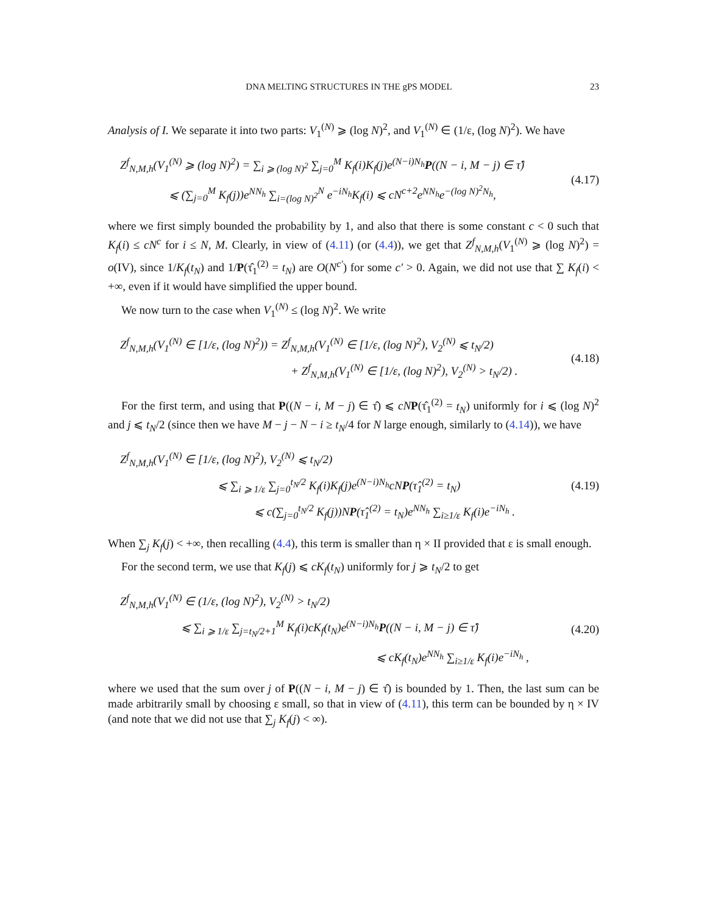DNA MELTING STRUCTURES IN THE gPS MODEL 23
Analysis of I. We separate it into two parts: V<sub>1</sub><sup>(N)</sup> ⩾ (log N)<sup>2</sup>, and V<sub>1</sub><sup>(N)</sup> ∈ (1/ε, (log N)<sup>2</sup>). We have
Z<sup>f</sup><sub>N,M,h</sub>(V<sub>1</sub><sup>(N)</sup> ⩾ (log N)<sup>2</sup>) = ∑<sub>i ⩾ (log N)<sup>2</sup></sub> ∑<sub>j=0</sub><sup>M</sup> K<sub>f</sub>(i)K<sub>f</sub>(j)e<sup>(N−i)N<sub>h</sub></sup>P((N − i, M − j) ∈ τ̂)
⩽ (∑<sub>j=0</sub><sup>M</sup> K<sub>f</sub>(j))e<sup>NN<sub>h</sub></sup> ∑<sub>i=(log N)<sup>2</sup></sub><sup>N</sup> e<sup>−iN<sub>h</sub></sup>K<sub>f</sub>(i) ⩽ cN<sup>c+2</sup>e<sup>NN<sub>h</sub></sup>e<sup>−(log N)<sup>2</sup>N<sub>h</sub></sup>,
(4.17)
where we first simply bounded the probability by 1, and also that there is some constant c < 0 such that K<sub>f</sub>(i) ≤ cN<sup>c</sup> for i ≤ N, M. Clearly, in view of (4.11) (or (4.4)), we get that Z<sup>f</sup><sub>N,M,h</sub>(V<sub>1</sub><sup>(N)</sup> ⩾ (log N)<sup>2</sup>) = o(IV), since 1/K<sub>f</sub>(t<sub>N</sub>) and 1/P(τ̂<sub>1</sub><sup>(2)</sup> = t<sub>N</sub>) are O(N<sup>c′</sup>) for some c′ > 0. Again, we did not use that ∑ K<sub>f</sub>(i) < +∞, even if it would have simplified the upper bound.
We now turn to the case when V<sub>1</sub><sup>(N)</sup> ≤ (log N)<sup>2</sup>. We write
Z<sup>f</sup><sub>N,M,h</sub>(V<sub>1</sub><sup>(N)</sup> ∈ [1/ε, (log N)<sup>2</sup>)) = Z<sup>f</sup><sub>N,M,h</sub>(V<sub>1</sub><sup>(N)</sup> ∈ [1/ε, (log N)<sup>2</sup>), V<sub>2</sub><sup>(N)</sup> ⩽ t<sub>N</sub>/2)
+ Z<sup>f</sup><sub>N,M,h</sub>(V<sub>1</sub><sup>(N)</sup> ∈ [1/ε, (log N)<sup>2</sup>), V<sub>2</sub><sup>(N)</sup> > t<sub>N</sub>/2) .
(4.18)
For the first term, and using that P((N − i, M − j) ∈ τ̂) ⩽ cN P(τ̂<sub>1</sub><sup>(2)</sup> = t<sub>N</sub>) uniformly for i ⩽ (log N)<sup>2</sup> and j ⩽ t<sub>N</sub>/2 (since then we have M − j − N − i ≥ t<sub>N</sub>/4 for N large enough, similarly to (4.14)), we have
Z<sup>f</sup><sub>N,M,h</sub>(V<sub>1</sub><sup>(N)</sup> ∈ [1/ε, (log N)<sup>2</sup>), V<sub>2</sub><sup>(N)</sup> ⩽ t<sub>N</sub>/2)
⩽ ∑<sub>i ⩾ 1/ε</sub> ∑<sub>j=0</sub><sup>t<sub>N</sub>/2</sup> K<sub>f</sub>(i)K<sub>f</sub>(j)e<sup>(N−i)N<sub>h</sub></sup>cNP(τ̂<sub>1</sub><sup>(2)</sup> = t<sub>N</sub>)
⩽ c(∑<sub>j=0</sub><sup>t<sub>N</sub>/2</sup> K<sub>f</sub>(j))NP(τ̂<sub>1</sub><sup>(2)</sup> = t<sub>N</sub>)e<sup>NN<sub>h</sub></sup> ∑<sub>i≥1/ε</sub> K<sub>f</sub>(i)e<sup>−iN<sub>h</sub></sup> .
(4.19)
When ∑<sub>j</sub> K<sub>f</sub>(j) < +∞, then recalling (4.4), this term is smaller than η × II provided that ε is small enough.
For the second term, we use that K<sub>f</sub>(j) ⩽ cK<sub>f</sub>(t<sub>N</sub>) uniformly for j ⩾ t<sub>N</sub>/2 to get
Z<sup>f</sup><sub>N,M,h</sub>(V<sub>1</sub><sup>(N)</sup> ∈ (1/ε, (log N)<sup>2</sup>), V<sub>2</sub><sup>(N)</sup> > t<sub>N</sub>/2)
⩽ ∑<sub>i ⩾ 1/ε</sub> ∑<sub>j=t<sub>N</sub>/2+1</sub><sup>M</sup> K<sub>f</sub>(i)cK<sub>f</sub>(t<sub>N</sub>)e<sup>(N−i)N<sub>h</sub></sup>P((N − i, M − j) ∈ τ̂)
⩽ cK<sub>f</sub>(t<sub>N</sub>)e<sup>NN<sub>h</sub></sup> ∑<sub>i≥1/ε</sub> K<sub>f</sub>(i)e<sup>−iN<sub>h</sub></sup> ,
(4.20)
where we used that the sum over j of P((N − i, M − j) ∈ τ̂) is bounded by 1. Then, the last sum can be made arbitrarily small by choosing ε small, so that in view of (4.11), this term can be bounded by η × IV (and note that we did not use that ∑<sub>j</sub> K<sub>f</sub>(j) < ∞).